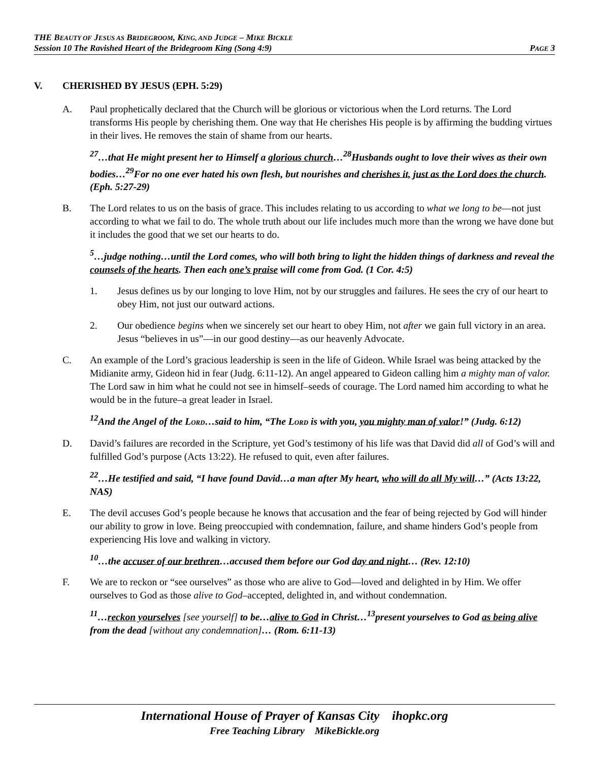THE BEAUTY OF JESUS AS BRIDEGROOM, KING, AND JUDGE – MIKE BICKLE
Session 10 The Ravished Heart of the Bridegroom King (Song 4:9) PAGE 3
V. CHERISHED BY JESUS (EPH. 5:29)
A. Paul prophetically declared that the Church will be glorious or victorious when the Lord returns. The Lord transforms His people by cherishing them. One way that He cherishes His people is by affirming the budding virtues in their lives. He removes the stain of shame from our hearts.
<sup>27</sup>…that He might present her to Himself a glorious church…<sup>28</sup>Husbands ought to love their wives as their own bodies…<sup>29</sup>For no one ever hated his own flesh, but nourishes and cherishes it, just as the Lord does the church. (Eph. 5:27-29)
B. The Lord relates to us on the basis of grace. This includes relating to us according to what we long to be—not just according to what we fail to do. The whole truth about our life includes much more than the wrong we have done but it includes the good that we set our hearts to do.
<sup>5</sup>…judge nothing…until the Lord comes, who will both bring to light the hidden things of darkness and reveal the counsels of the hearts. Then each one’s praise will come from God. (1 Cor. 4:5)
1. Jesus defines us by our longing to love Him, not by our struggles and failures. He sees the cry of our heart to obey Him, not just our outward actions.
2. Our obedience begins when we sincerely set our heart to obey Him, not after we gain full victory in an area. Jesus “believes in us”—in our good destiny—as our heavenly Advocate.
C. An example of the Lord’s gracious leadership is seen in the life of Gideon. While Israel was being attacked by the Midianite army, Gideon hid in fear (Judg. 6:11-12). An angel appeared to Gideon calling him a mighty man of valor. The Lord saw in him what he could not see in himself–seeds of courage. The Lord named him according to what he would be in the future–a great leader in Israel.
<sup>12</sup> And the Angel of the LORD…said to him, “The LORD is with you, you mighty man of valor!” (Judg. 6:12)
D. David’s failures are recorded in the Scripture, yet God’s testimony of his life was that David did all of God’s will and fulfilled God’s purpose (Acts 13:22). He refused to quit, even after failures.
<sup>22</sup>…He testified and said, “I have found David…a man after My heart, who will do all My will…” (Acts 13:22, NAS)
E. The devil accuses God’s people because he knows that accusation and the fear of being rejected by God will hinder our ability to grow in love. Being preoccupied with condemnation, failure, and shame hinders God’s people from experiencing His love and walking in victory.
<sup>10</sup>…the accuser of our brethren…accused them before our God day and night… (Rev. 12:10)
F. We are to reckon or “see ourselves” as those who are alive to God—loved and delighted in by Him. We offer ourselves to God as those alive to God–accepted, delighted in, and without condemnation.
<sup>11</sup>…reckon yourselves [see yourself] to be…alive to God in Christ…<sup>13</sup>present yourselves to God as being alive from the dead [without any condemnation]… (Rom. 6:11-13)
International House of Prayer of Kansas City ihopkc.org
Free Teaching Library MikeBickle.org